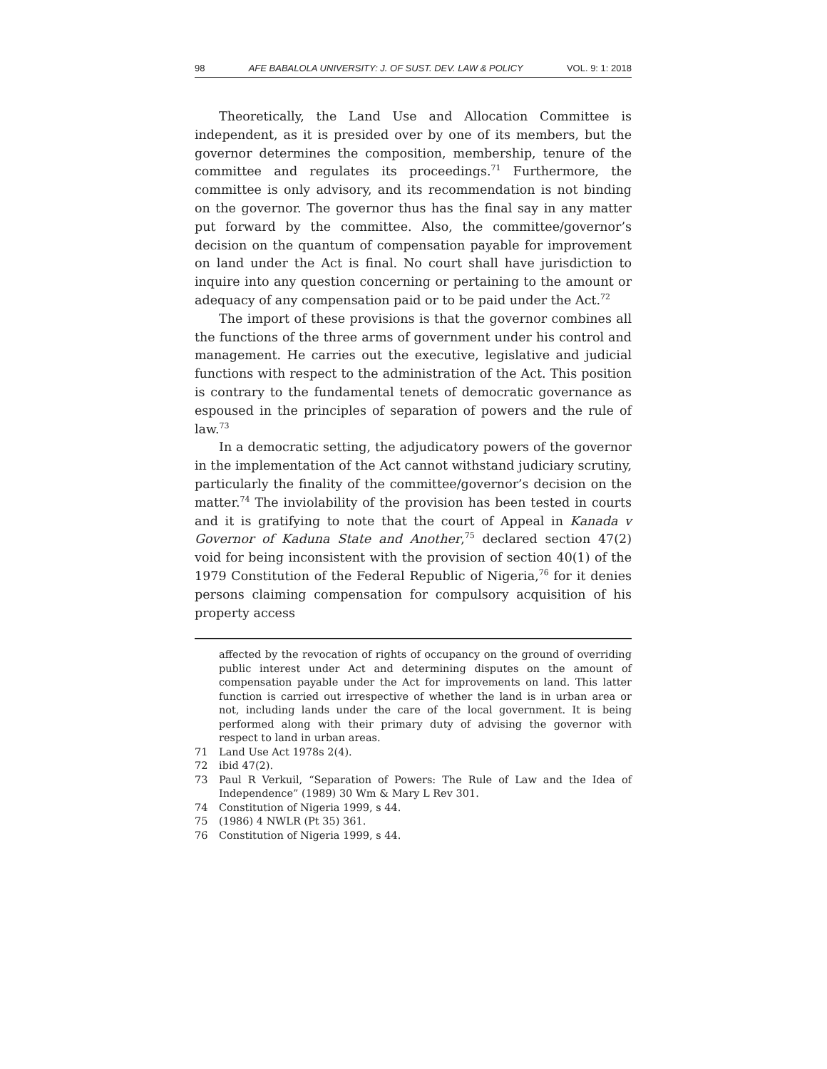98 AFE BABALOLA UNIVERSITY: J. OF SUST. DEV. LAW & POLICY VOL. 9: 1: 2018
Theoretically, the Land Use and Allocation Committee is independent, as it is presided over by one of its members, but the governor determines the composition, membership, tenure of the committee and regulates its proceedings.<sup>71</sup> Furthermore, the committee is only advisory, and its recommendation is not binding on the governor. The governor thus has the final say in any matter put forward by the committee. Also, the committee/governor’s decision on the quantum of compensation payable for improvement on land under the Act is final. No court shall have jurisdiction to inquire into any question concerning or pertaining to the amount or adequacy of any compensation paid or to be paid under the Act.<sup>72</sup>
The import of these provisions is that the governor combines all the functions of the three arms of government under his control and management. He carries out the executive, legislative and judicial functions with respect to the administration of the Act. This position is contrary to the fundamental tenets of democratic governance as espoused in the principles of separation of powers and the rule of law.<sup>73</sup>
In a democratic setting, the adjudicatory powers of the governor in the implementation of the Act cannot withstand judiciary scrutiny, particularly the finality of the committee/governor’s decision on the matter.<sup>74</sup> The inviolability of the provision has been tested in courts and it is gratifying to note that the court of Appeal in Kanada v Governor of Kaduna State and Another,<sup>75</sup> declared section 47(2) void for being inconsistent with the provision of section 40(1) of the 1979 Constitution of the Federal Republic of Nigeria,<sup>76</sup> for it denies persons claiming compensation for compulsory acquisition of his property access
affected by the revocation of rights of occupancy on the ground of overriding public interest under Act and determining disputes on the amount of compensation payable under the Act for improvements on land. This latter function is carried out irrespective of whether the land is in urban area or not, including lands under the care of the local government. It is being performed along with their primary duty of advising the governor with respect to land in urban areas.
71 Land Use Act 1978s 2(4).
72 ibid 47(2).
73 Paul R Verkuil, “Separation of Powers: The Rule of Law and the Idea of Independence” (1989) 30 Wm & Mary L Rev 301.
74 Constitution of Nigeria 1999, s 44.
75 (1986) 4 NWLR (Pt 35) 361.
76 Constitution of Nigeria 1999, s 44.